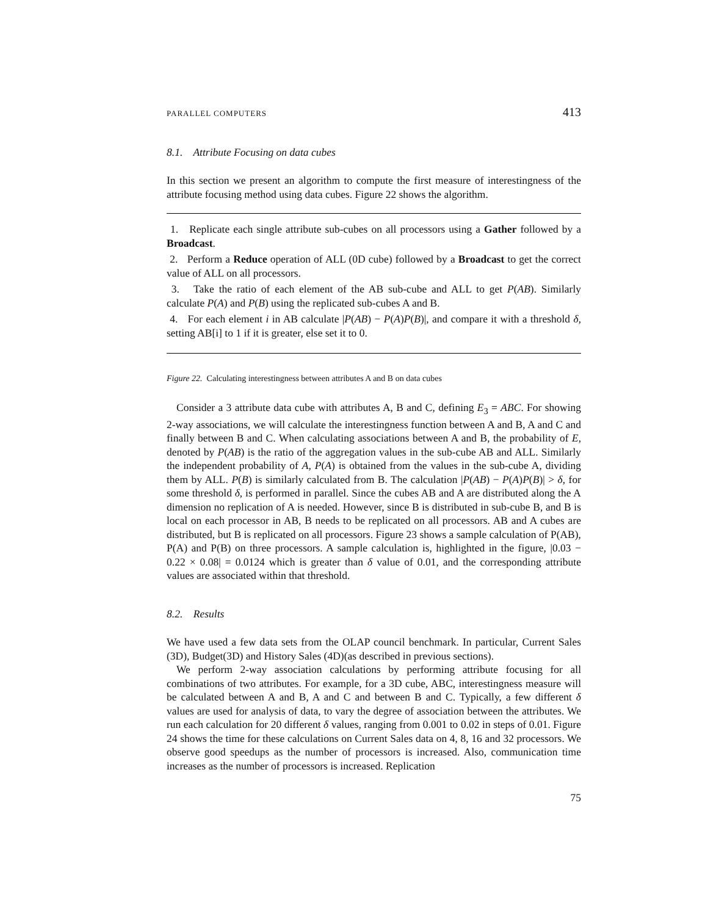PARALLEL COMPUTERS 413
8.1. Attribute Focusing on data cubes
In this section we present an algorithm to compute the first measure of interestingness of the attribute focusing method using data cubes. Figure 22 shows the algorithm.
1. Replicate each single attribute sub-cubes on all processors using a Gather followed by a Broadcast.
2. Perform a Reduce operation of ALL (0D cube) followed by a Broadcast to get the correct value of ALL on all processors.
3. Take the ratio of each element of the AB sub-cube and ALL to get P(AB). Similarly calculate P(A) and P(B) using the replicated sub-cubes A and B.
4. For each element i in AB calculate |P(AB) − P(A)P(B)|, and compare it with a threshold δ, setting AB[i] to 1 if it is greater, else set it to 0.
Figure 22. Calculating interestingness between attributes A and B on data cubes
Consider a 3 attribute data cube with attributes A, B and C, defining E<sub>3</sub> = ABC. For showing 2-way associations, we will calculate the interestingness function between A and B, A and C and finally between B and C. When calculating associations between A and B, the probability of E, denoted by P(AB) is the ratio of the aggregation values in the sub-cube AB and ALL. Similarly the independent probability of A, P(A) is obtained from the values in the sub-cube A, dividing them by ALL. P(B) is similarly calculated from B. The calculation |P(AB) − P(A)P(B)| > δ, for some threshold δ, is performed in parallel. Since the cubes AB and A are distributed along the A dimension no replication of A is needed. However, since B is distributed in sub-cube B, and B is local on each processor in AB, B needs to be replicated on all processors. AB and A cubes are distributed, but B is replicated on all processors. Figure 23 shows a sample calculation of P(AB), P(A) and P(B) on three processors. A sample calculation is, highlighted in the figure, |0.03 − 0.22 × 0.08| = 0.0124 which is greater than δ value of 0.01, and the corresponding attribute values are associated within that threshold.
8.2. Results
We have used a few data sets from the OLAP council benchmark. In particular, Current Sales (3D), Budget(3D) and History Sales (4D)(as described in previous sections).
We perform 2-way association calculations by performing attribute focusing for all combinations of two attributes. For example, for a 3D cube, ABC, interestingness measure will be calculated between A and B, A and C and between B and C. Typically, a few different δ values are used for analysis of data, to vary the degree of association between the attributes. We run each calculation for 20 different δ values, ranging from 0.001 to 0.02 in steps of 0.01. Figure 24 shows the time for these calculations on Current Sales data on 4, 8, 16 and 32 processors. We observe good speedups as the number of processors is increased. Also, communication time increases as the number of processors is increased. Replication
75